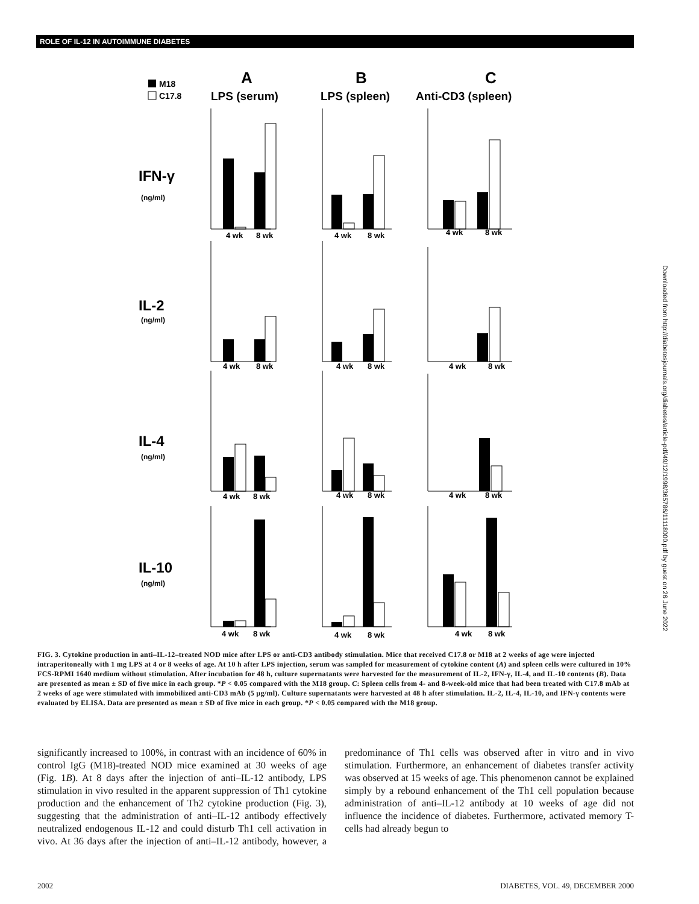ROLE OF IL-12 IN AUTOIMMUNE DIABETES
M18
C17.8
A
B
C
LPS (serum)
LPS (spleen)
Anti-CD3 (spleen)
IFN-γ
(ng/ml)
IL-2
(ng/ml)
IL-4
(ng/ml)
IL-10
(ng/ml)
4 wk
8 wk
4 wk
8 wk
4 wk
8 wk
4 wk
8 wk
4 wk
8 wk
4 wk
8 wk
4 wk
8 wk
4 wk
8 wk
4 wk
8 wk
4 wk
8 wk
4 wk
8 wk
4 wk
8 wk
FIG. 3. Cytokine production in anti–IL-12–treated NOD mice after LPS or anti-CD3 antibody stimulation. Mice that received C17.8 or M18 at 2 weeks of age were injected intraperitoneally with 1 mg LPS at 4 or 8 weeks of age. At 10 h after LPS injection, serum was sampled for measurement of cytokine content (A) and spleen cells were cultured in 10% FCS-RPMI 1640 medium without stimulation. After incubation for 48 h, culture supernatants were harvested for the measurement of IL-2, IFN-γ, IL-4, and IL-10 contents (B). Data are presented as mean ± SD of five mice in each group. *P < 0.05 compared with the M18 group. C: Spleen cells from 4- and 8-week-old mice that had been treated with C17.8 mAb at 2 weeks of age were stimulated with immobilized anti-CD3 mAb (5 µg/ml). Culture supernatants were harvested at 48 h after stimulation. IL-2, IL-4, IL-10, and IFN-γ contents were evaluated by ELISA. Data are presented as mean ± SD of five mice in each group. *P < 0.05 compared with the M18 group.
significantly increased to 100%, in contrast with an incidence of 60% in control IgG (M18)-treated NOD mice examined at 30 weeks of age (Fig. 1B). At 8 days after the injection of anti–IL-12 antibody, LPS stimulation in vivo resulted in the apparent suppression of Th1 cytokine production and the enhancement of Th2 cytokine production (Fig. 3), suggesting that the administration of anti–IL-12 antibody effectively neutralized endogenous IL-12 and could disturb Th1 cell activation in vivo. At 36 days after the injection of anti–IL-12 antibody, however, a predominance of Th1 cells was observed after in vitro and in vivo stimulation. Furthermore, an enhancement of diabetes transfer activity was observed at 15 weeks of age. This phenomenon cannot be explained simply by a rebound enhancement of the Th1 cell population because administration of anti–IL-12 antibody at 10 weeks of age did not influence the incidence of diabetes. Furthermore, activated memory T-cells had already begun to
2002 DIABETES, VOL. 49, DECEMBER 2000
Downloaded from http://diabetesjournals.org/diabetes/article-pdf/49/12/1998/365786/11118000.pdf by guest on 26 June 2022